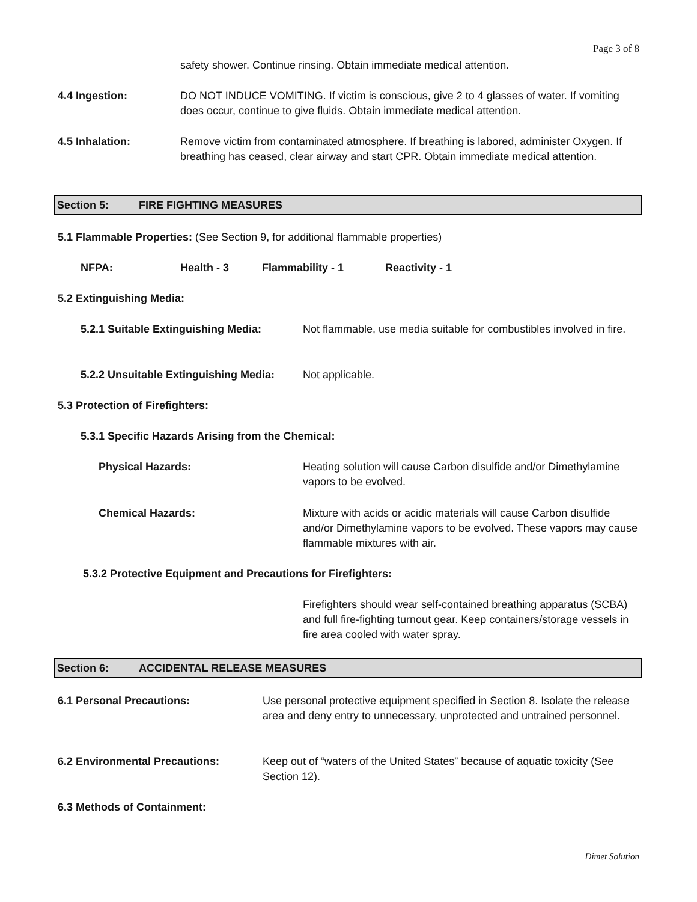Page 3 of 8
safety shower. Continue rinsing. Obtain immediate medical attention.
4.4 Ingestion: DO NOT INDUCE VOMITING. If victim is conscious, give 2 to 4 glasses of water. If vomiting does occur, continue to give fluids. Obtain immediate medical attention.
4.5 Inhalation: Remove victim from contaminated atmosphere. If breathing is labored, administer Oxygen. If breathing has ceased, clear airway and start CPR. Obtain immediate medical attention.
Section 5: FIRE FIGHTING MEASURES
5.1 Flammable Properties: (See Section 9, for additional flammable properties)
NFPA: Health - 3 Flammability - 1 Reactivity - 1
5.2 Extinguishing Media:
5.2.1 Suitable Extinguishing Media:
Not flammable, use media suitable for combustibles involved in fire.
5.2.2 Unsuitable Extinguishing Media:
Not applicable.
5.3 Protection of Firefighters:
5.3.1 Specific Hazards Arising from the Chemical:
Physical Hazards: Heating solution will cause Carbon disulfide and/or Dimethylamine vapors to be evolved.
Chemical Hazards: Mixture with acids or acidic materials will cause Carbon disulfide and/or Dimethylamine vapors to be evolved. These vapors may cause flammable mixtures with air.
5.3.2 Protective Equipment and Precautions for Firefighters:
Firefighters should wear self-contained breathing apparatus (SCBA) and full fire-fighting turnout gear. Keep containers/storage vessels in fire area cooled with water spray.
Section 6: ACCIDENTAL RELEASE MEASURES
6.1 Personal Precautions: Use personal protective equipment specified in Section 8. Isolate the release area and deny entry to unnecessary, unprotected and untrained personnel.
6.2 Environmental Precautions: Keep out of “waters of the United States” because of aquatic toxicity (See Section 12).
6.3 Methods of Containment:
Dimet Solution